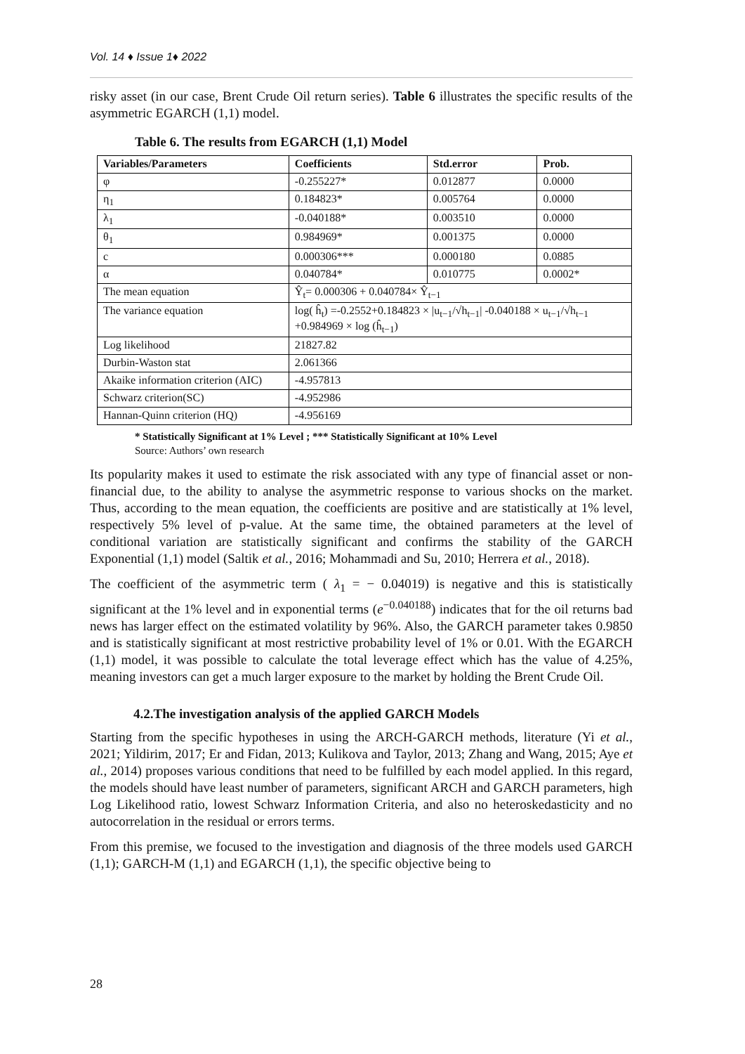Vol. 14 ♦ Issue 1♦ 2022
risky asset (in our case, Brent Crude Oil return series). Table 6 illustrates the specific results of the asymmetric EGARCH (1,1) model.
Table 6. The results from EGARCH (1,1) Model
| Variables/Parameters | Coefficients | Std.error | Prob. |
| --- | --- | --- | --- |
| φ | -0.255227* | 0.012877 | 0.0000 |
| η<sub>1</sub> | 0.184823* | 0.005764 | 0.0000 |
| λ<sub>1</sub> | -0.040188* | 0.003510 | 0.0000 |
| θ<sub>1</sub> | 0.984969* | 0.001375 | 0.0000 |
| c | 0.000306*** | 0.000180 | 0.0885 |
| α | 0.040784* | 0.010775 | 0.0002* |
| The mean equation | Ŷ<sub>t</sub>= 0.000306 + 0.040784× Ŷ<sub>t−1</sub> | | |
| The variance equation | log( ĥ<sub>t</sub>) =-0.2552+0.184823 × /u<sub>t−1</sub>/√h<sub>t−1</sub>/ -0.040188 × u<sub>t−1</sub>/√h<sub>t−1</sub> +0.984969 × log (ĥ<sub>t−1</sub>) | | |
| Log likelihood | 21827.82 | | |
| Durbin-Waston stat | 2.061366 | | |
| Akaike information criterion (AIC) | -4.957813 | | |
| Schwarz criterion(SC) | -4.952986 | | |
| Hannan-Quinn criterion (HQ) | -4.956169 | | |
* Statistically Significant at 1% Level ; *** Statistically Significant at 10% Level
Source: Authors’ own research
Its popularity makes it used to estimate the risk associated with any type of financial asset or non-financial due, to the ability to analyse the asymmetric response to various shocks on the market. Thus, according to the mean equation, the coefficients are positive and are statistically at 1% level, respectively 5% level of p-value. At the same time, the obtained parameters at the level of conditional variation are statistically significant and confirms the stability of the GARCH Exponential (1,1) model (Saltik et al., 2016; Mohammadi and Su, 2010; Herrera et al., 2018).
The coefficient of the asymmetric term ( λ<sub>1</sub> = − 0.04019) is negative and this is statistically significant at the 1% level and in exponential terms (e<sup>−0.040188</sup>) indicates that for the oil returns bad news has larger effect on the estimated volatility by 96%. Also, the GARCH parameter takes 0.9850 and is statistically significant at most restrictive probability level of 1% or 0.01. With the EGARCH (1,1) model, it was possible to calculate the total leverage effect which has the value of 4.25%, meaning investors can get a much larger exposure to the market by holding the Brent Crude Oil.
4.2.The investigation analysis of the applied GARCH Models
Starting from the specific hypotheses in using the ARCH-GARCH methods, literature (Yi et al., 2021; Yildirim, 2017; Er and Fidan, 2013; Kulikova and Taylor, 2013; Zhang and Wang, 2015; Aye et al., 2014) proposes various conditions that need to be fulfilled by each model applied. In this regard, the models should have least number of parameters, significant ARCH and GARCH parameters, high Log Likelihood ratio, lowest Schwarz Information Criteria, and also no heteroskedasticity and no autocorrelation in the residual or errors terms.
From this premise, we focused to the investigation and diagnosis of the three models used GARCH (1,1); GARCH-M (1,1) and EGARCH (1,1), the specific objective being to
28